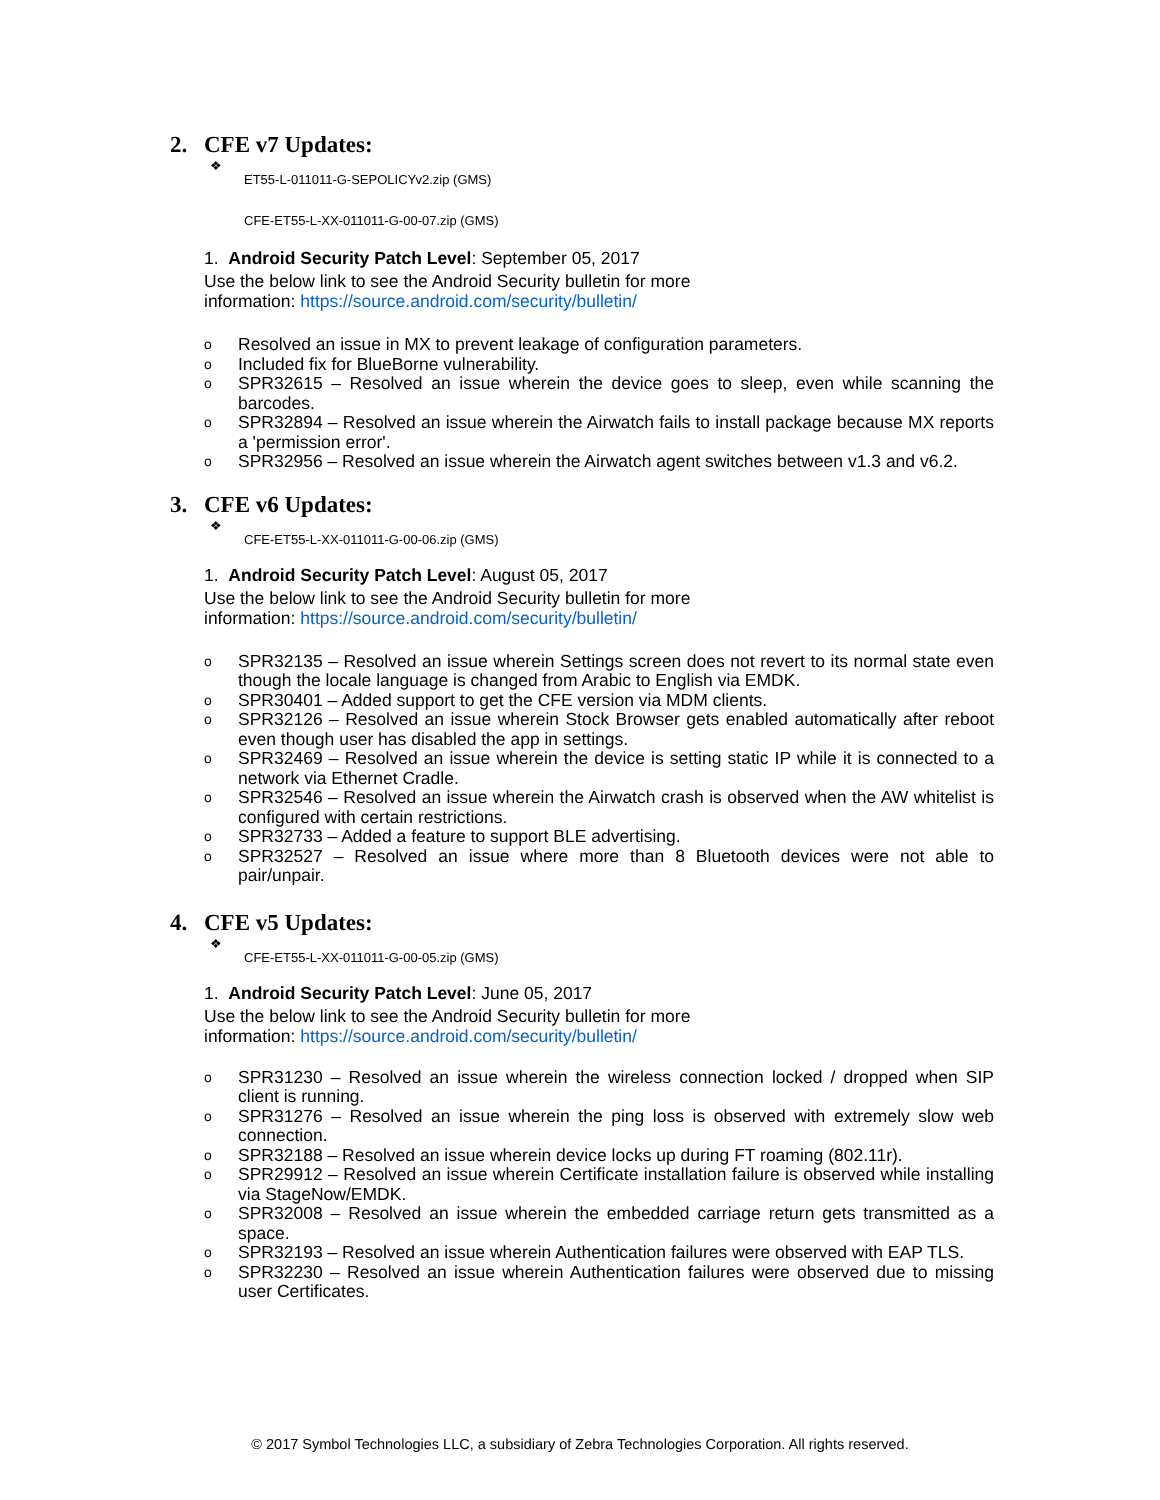2. CFE v7 Updates:
❖
ET55-L-011011-G-SEPOLICYv2.zip (GMS)
CFE-ET55-L-XX-011011-G-00-07.zip (GMS)
1. Android Security Patch Level: September 05, 2017
Use the below link to see the Android Security bulletin for more
information: https://source.android.com/security/bulletin/
o Resolved an issue in MX to prevent leakage of configuration parameters.
o Included fix for BlueBorne vulnerability.
o SPR32615 – Resolved an issue wherein the device goes to sleep, even while scanning the barcodes.
o SPR32894 – Resolved an issue wherein the Airwatch fails to install package because MX reports a 'permission error'.
o SPR32956 – Resolved an issue wherein the Airwatch agent switches between v1.3 and v6.2.
3. CFE v6 Updates:
❖
CFE-ET55-L-XX-011011-G-00-06.zip (GMS)
1. Android Security Patch Level: August 05, 2017
Use the below link to see the Android Security bulletin for more
information: https://source.android.com/security/bulletin/
o SPR32135 – Resolved an issue wherein Settings screen does not revert to its normal state even though the locale language is changed from Arabic to English via EMDK.
o SPR30401 – Added support to get the CFE version via MDM clients.
o SPR32126 – Resolved an issue wherein Stock Browser gets enabled automatically after reboot even though user has disabled the app in settings.
o SPR32469 – Resolved an issue wherein the device is setting static IP while it is connected to a network via Ethernet Cradle.
o SPR32546 – Resolved an issue wherein the Airwatch crash is observed when the AW whitelist is configured with certain restrictions.
o SPR32733 – Added a feature to support BLE advertising.
o SPR32527 – Resolved an issue where more than 8 Bluetooth devices were not able to pair/unpair.
4. CFE v5 Updates:
❖
CFE-ET55-L-XX-011011-G-00-05.zip (GMS)
1. Android Security Patch Level: June 05, 2017
Use the below link to see the Android Security bulletin for more
information: https://source.android.com/security/bulletin/
o SPR31230 – Resolved an issue wherein the wireless connection locked / dropped when SIP client is running.
o SPR31276 – Resolved an issue wherein the ping loss is observed with extremely slow web connection.
o SPR32188 – Resolved an issue wherein device locks up during FT roaming (802.11r).
o SPR29912 – Resolved an issue wherein Certificate installation failure is observed while installing via StageNow/EMDK.
o SPR32008 – Resolved an issue wherein the embedded carriage return gets transmitted as a space.
o SPR32193 – Resolved an issue wherein Authentication failures were observed with EAP TLS.
o SPR32230 – Resolved an issue wherein Authentication failures were observed due to missing user Certificates.
© 2017 Symbol Technologies LLC, a subsidiary of Zebra Technologies Corporation. All rights reserved.